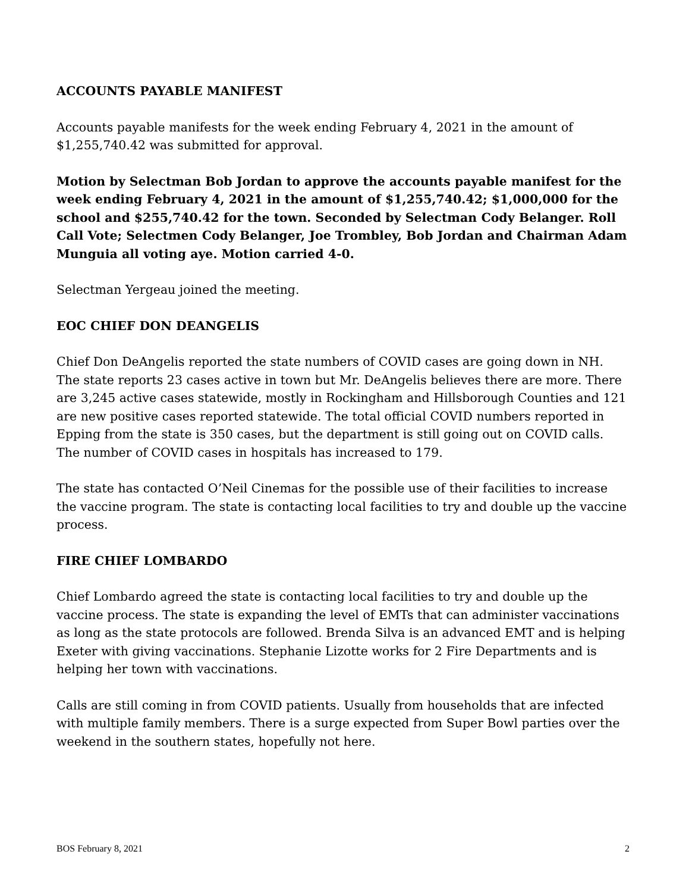ACCOUNTS PAYABLE MANIFEST
Accounts payable manifests for the week ending February 4, 2021 in the amount of $1,255,740.42 was submitted for approval.
Motion by Selectman Bob Jordan to approve the accounts payable manifest for the week ending February 4, 2021 in the amount of $1,255,740.42; $1,000,000 for the school and $255,740.42 for the town. Seconded by Selectman Cody Belanger. Roll Call Vote; Selectmen Cody Belanger, Joe Trombley, Bob Jordan and Chairman Adam Munguia all voting aye. Motion carried 4-0.
Selectman Yergeau joined the meeting.
EOC CHIEF DON DEANGELIS
Chief Don DeAngelis reported the state numbers of COVID cases are going down in NH. The state reports 23 cases active in town but Mr. DeAngelis believes there are more. There are 3,245 active cases statewide, mostly in Rockingham and Hillsborough Counties and 121 are new positive cases reported statewide. The total official COVID numbers reported in Epping from the state is 350 cases, but the department is still going out on COVID calls. The number of COVID cases in hospitals has increased to 179.
The state has contacted O’Neil Cinemas for the possible use of their facilities to increase the vaccine program. The state is contacting local facilities to try and double up the vaccine process.
FIRE CHIEF LOMBARDO
Chief Lombardo agreed the state is contacting local facilities to try and double up the vaccine process. The state is expanding the level of EMTs that can administer vaccinations as long as the state protocols are followed. Brenda Silva is an advanced EMT and is helping Exeter with giving vaccinations. Stephanie Lizotte works for 2 Fire Departments and is helping her town with vaccinations.
Calls are still coming in from COVID patients. Usually from households that are infected with multiple family members. There is a surge expected from Super Bowl parties over the weekend in the southern states, hopefully not here.
BOS February 8, 2021 2